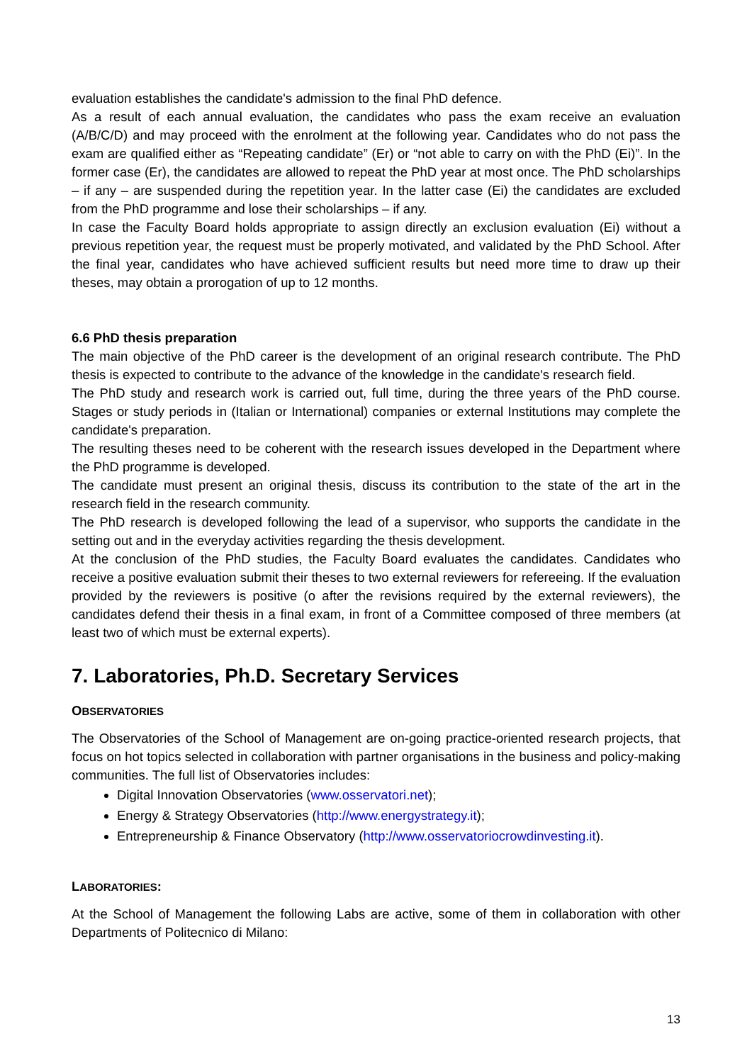evaluation establishes the candidate's admission to the final PhD defence.
As a result of each annual evaluation, the candidates who pass the exam receive an evaluation (A/B/C/D) and may proceed with the enrolment at the following year. Candidates who do not pass the exam are qualified either as “Repeating candidate” (Er) or “not able to carry on with the PhD (Ei)”. In the former case (Er), the candidates are allowed to repeat the PhD year at most once. The PhD scholarships – if any – are suspended during the repetition year. In the latter case (Ei) the candidates are excluded from the PhD programme and lose their scholarships – if any.
In case the Faculty Board holds appropriate to assign directly an exclusion evaluation (Ei) without a previous repetition year, the request must be properly motivated, and validated by the PhD School. After the final year, candidates who have achieved sufficient results but need more time to draw up their theses, may obtain a prorogation of up to 12 months.
6.6 PhD thesis preparation
The main objective of the PhD career is the development of an original research contribute. The PhD thesis is expected to contribute to the advance of the knowledge in the candidate's research field.
The PhD study and research work is carried out, full time, during the three years of the PhD course. Stages or study periods in (Italian or International) companies or external Institutions may complete the candidate's preparation.
The resulting theses need to be coherent with the research issues developed in the Department where the PhD programme is developed.
The candidate must present an original thesis, discuss its contribution to the state of the art in the research field in the research community.
The PhD research is developed following the lead of a supervisor, who supports the candidate in the setting out and in the everyday activities regarding the thesis development.
At the conclusion of the PhD studies, the Faculty Board evaluates the candidates. Candidates who receive a positive evaluation submit their theses to two external reviewers for refereeing. If the evaluation provided by the reviewers is positive (o after the revisions required by the external reviewers), the candidates defend their thesis in a final exam, in front of a Committee composed of three members (at least two of which must be external experts).
7. Laboratories, Ph.D. Secretary Services
OBSERVATORIES
The Observatories of the School of Management are on-going practice-oriented research projects, that focus on hot topics selected in collaboration with partner organisations in the business and policy-making communities. The full list of Observatories includes:
Digital Innovation Observatories (www.osservatori.net);
Energy & Strategy Observatories (http://www.energystrategy.it);
Entrepreneurship & Finance Observatory (http://www.osservatoriocrowdinvesting.it).
LABORATORIES:
At the School of Management the following Labs are active, some of them in collaboration with other Departments of Politecnico di Milano:
13